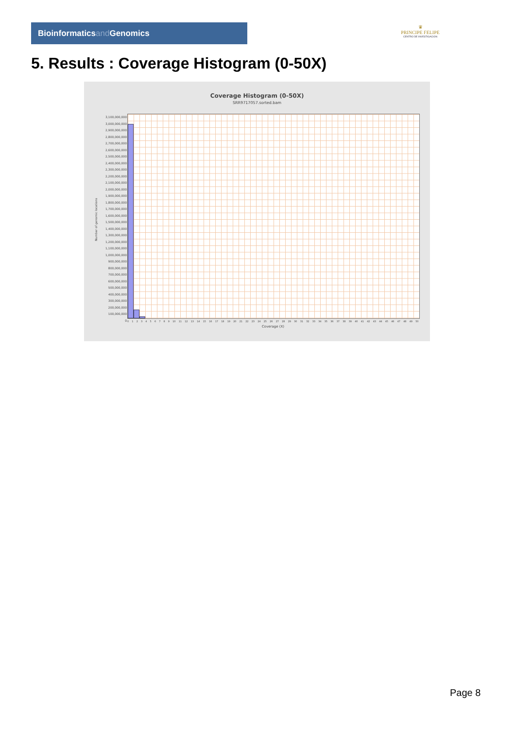Bioinformaticsand Genomics
♛
PRINCIPE FELIPE
CENTRO DE INVESTIGACION
5. Results : Coverage Histogram (0-50X)
Coverage Histogram (0-50X)
SRR9717057.sorted.bam
Number of genomic locations
3,100,000,000
3,000,000,000
2,900,000,000
2,800,000,000
2,700,000,000
2,600,000,000
2,500,000,000
2,400,000,000
2,300,000,000
2,200,000,000
2,100,000,000
2,000,000,000
1,900,000,000
1,800,000,000
1,700,000,000
1,600,000,000
1,500,000,000
1,400,000,000
1,300,000,000
1,200,000,000
1,100,000,000
1,000,000,000
900,000,000
800,000,000
700,000,000
600,000,000
500,000,000
400,000,000
300,000,000
200,000,000
100,000,000
0
0 1 2 3 4 5 6 7 8 9 10 11 12 13 14 15 16 17 18 19 20 21 22 23 24 25 26 27 28 29 30 31 32 33 34 35 36 37 38 39 40 41 42 43 44 45 46 47 48 49 50
Coverage (X)
Page 8